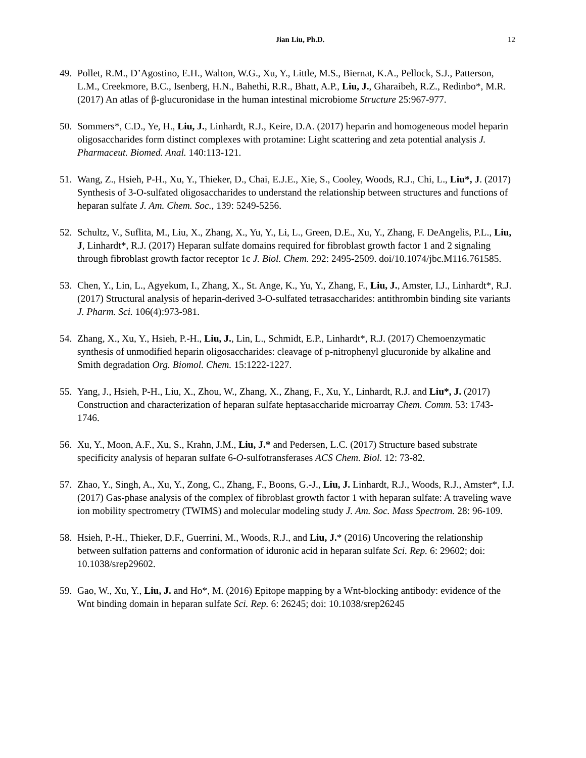Jian Liu, Ph.D. 12
49. Pollet, R.M., D’Agostino, E.H., Walton, W.G., Xu, Y., Little, M.S., Biernat, K.A., Pellock, S.J., Patterson, L.M., Creekmore, B.C., Isenberg, H.N., Bahethi, R.R., Bhatt, A.P., Liu, J., Gharaibeh, R.Z., Redinbo*, M.R. (2017) An atlas of β-glucuronidase in the human intestinal microbiome Structure 25:967-977.
50. Sommers*, C.D., Ye, H., Liu, J., Linhardt, R.J., Keire, D.A. (2017) heparin and homogeneous model heparin oligosaccharides form distinct complexes with protamine: Light scattering and zeta potential analysis J. Pharmaceut. Biomed. Anal. 140:113-121.
51. Wang, Z., Hsieh, P-H., Xu, Y., Thieker, D., Chai, E.J.E., Xie, S., Cooley, Woods, R.J., Chi, L., Liu*, J. (2017) Synthesis of 3-O-sulfated oligosaccharides to understand the relationship between structures and functions of heparan sulfate J. Am. Chem. Soc., 139: 5249-5256.
52. Schultz, V., Suflita, M., Liu, X., Zhang, X., Yu, Y., Li, L., Green, D.E., Xu, Y., Zhang, F. DeAngelis, P.L., Liu, J, Linhardt*, R.J. (2017) Heparan sulfate domains required for fibroblast growth factor 1 and 2 signaling through fibroblast growth factor receptor 1c J. Biol. Chem. 292: 2495-2509. doi/10.1074/jbc.M116.761585.
53. Chen, Y., Lin, L., Agyekum, I., Zhang, X., St. Ange, K., Yu, Y., Zhang, F., Liu, J., Amster, I.J., Linhardt*, R.J. (2017) Structural analysis of heparin-derived 3-O-sulfated tetrasaccharides: antithrombin binding site variants J. Pharm. Sci. 106(4):973-981.
54. Zhang, X., Xu, Y., Hsieh, P.-H., Liu, J., Lin, L., Schmidt, E.P., Linhardt*, R.J. (2017) Chemoenzymatic synthesis of unmodified heparin oligosaccharides: cleavage of p-nitrophenyl glucuronide by alkaline and Smith degradation Org. Biomol. Chem. 15:1222-1227.
55. Yang, J., Hsieh, P-H., Liu, X., Zhou, W., Zhang, X., Zhang, F., Xu, Y., Linhardt, R.J. and Liu*, J. (2017) Construction and characterization of heparan sulfate heptasaccharide microarray Chem. Comm. 53: 1743-1746.
56. Xu, Y., Moon, A.F., Xu, S., Krahn, J.M., Liu, J.* and Pedersen, L.C. (2017) Structure based substrate specificity analysis of heparan sulfate 6-O-sulfotransferases ACS Chem. Biol. 12: 73-82.
57. Zhao, Y., Singh, A., Xu, Y., Zong, C., Zhang, F., Boons, G.-J., Liu, J. Linhardt, R.J., Woods, R.J., Amster*, I.J. (2017) Gas-phase analysis of the complex of fibroblast growth factor 1 with heparan sulfate: A traveling wave ion mobility spectrometry (TWIMS) and molecular modeling study J. Am. Soc. Mass Spectrom. 28: 96-109.
58. Hsieh, P.-H., Thieker, D.F., Guerrini, M., Woods, R.J., and Liu, J.* (2016) Uncovering the relationship between sulfation patterns and conformation of iduronic acid in heparan sulfate Sci. Rep. 6: 29602; doi: 10.1038/srep29602.
59. Gao, W., Xu, Y., Liu, J. and Ho*, M. (2016) Epitope mapping by a Wnt-blocking antibody: evidence of the Wnt binding domain in heparan sulfate Sci. Rep. 6: 26245; doi: 10.1038/srep26245